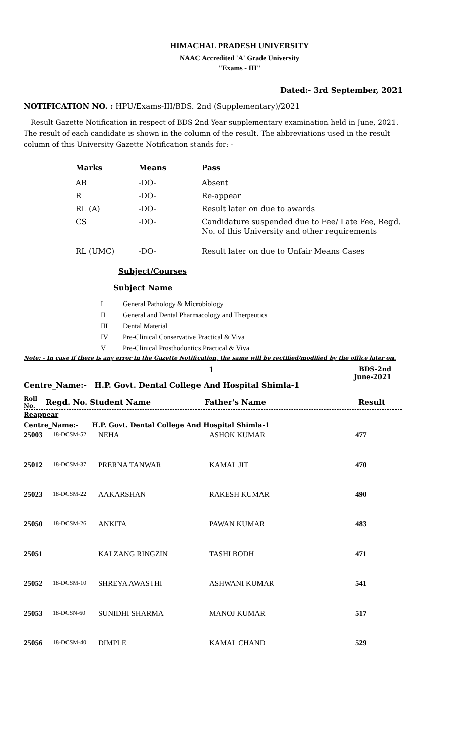HIMACHAL PRADESH UNIVERSITY
NAAC Accredited 'A' Grade University
"Exams - III"
Dated:- 3rd September, 2021
NOTIFICATION NO. : HPU/Exams-III/BDS. 2nd (Supplementary)/2021
Result Gazette Notification in respect of BDS 2nd Year supplementary examination held in June, 2021. The result of each candidate is shown in the column of the result. The abbreviations used in the result column of this University Gazette Notification stands for: -
| Marks | Means | Pass |
| AB | -DO- | Absent |
| R | -DO- | Re-appear |
| RL (A) | -DO- | Result later on due to awards |
| CS | -DO- | Candidature suspended due to Fee/ Late Fee, Regd. No. of this University and other requirements |
| RL (UMC) | -DO- | Result later on due to Unfair Means Cases |
Subject/Courses
Subject Name
| I | General Pathology & Microbiology |
| II | General and Dental Pharmacology and Therpeutics |
| III | Dental Material |
| IV | Pre-Clinical Conservative Practical & Viva |
| V | Pre-Clinical Prosthodontics Practical & Viva |
Note: - In case if there is any error in the Gazette Notification, the same will be rectified/modified by the office later on.
1
Centre_Name:- H.P. Govt. Dental College And Hospital Shimla-1
BDS-2nd
June-2021
Roll
No.
Regd. No. Student Name Father's Name Result
Reappear
Centre_Name:- H.P. Govt. Dental College And Hospital Shimla-1
| 25003 | 18-DCSM-52 | NEHA | ASHOK KUMAR | 477 |
| 25012 | 18-DCSM-37 | PRERNA TANWAR | KAMAL JIT | 470 |
| 25023 | 18-DCSM-22 | AAKARSHAN | RAKESH KUMAR | 490 |
| 25050 | 18-DCSM-26 | ANKITA | PAWAN KUMAR | 483 |
| 25051 | | KALZANG RINGZIN | TASHI BODH | 471 |
| 25052 | 18-DCSM-10 | SHREYA AWASTHI | ASHWANI KUMAR | 541 |
| 25053 | 18-DCSN-60 | SUNIDHI SHARMA | MANOJ KUMAR | 517 |
| 25056 | 18-DCSM-40 | DIMPLE | KAMAL CHAND | 529 |